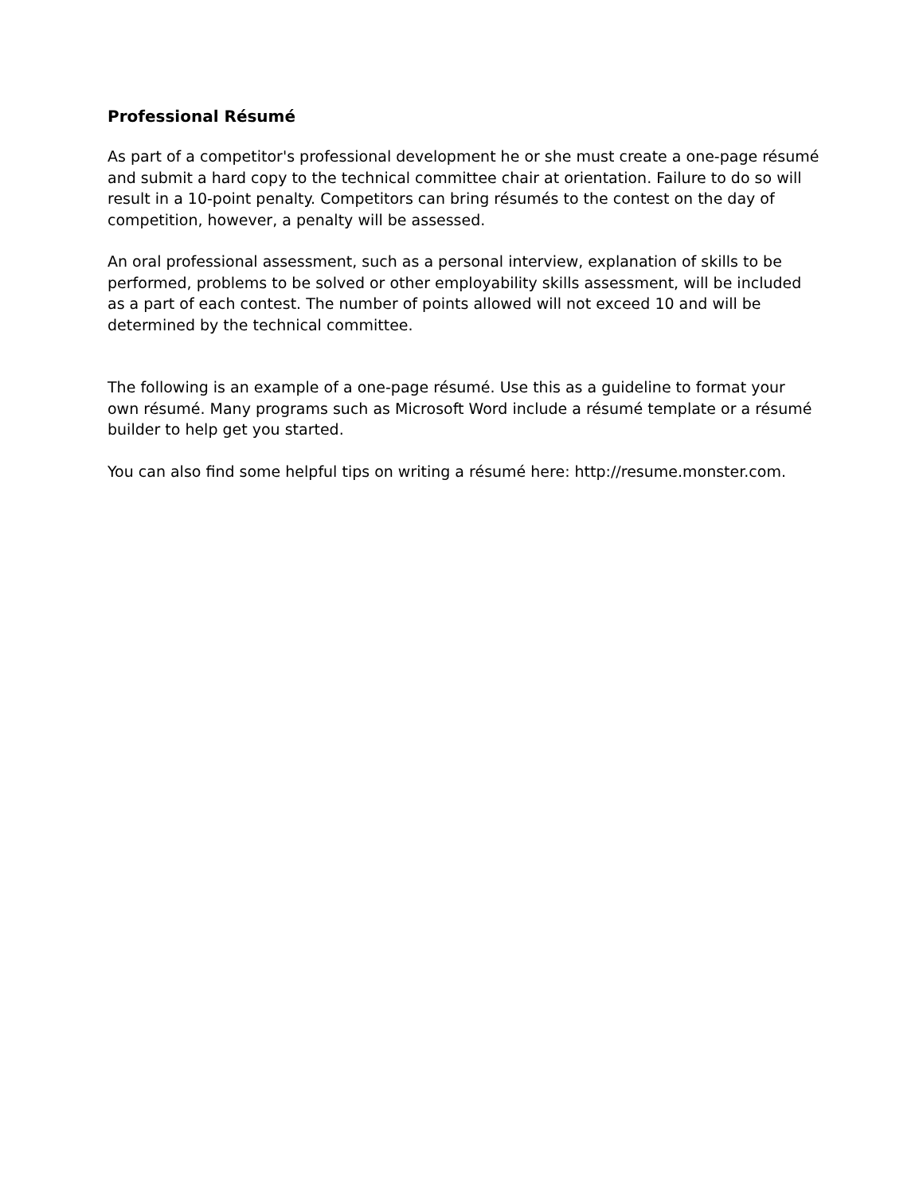Professional Résumé
As part of a competitor's professional development he or she must create a one-page résumé and submit a hard copy to the technical committee chair at orientation. Failure to do so will result in a 10-point penalty. Competitors can bring résumés to the contest on the day of competition, however, a penalty will be assessed.
An oral professional assessment, such as a personal interview, explanation of skills to be performed, problems to be solved or other employability skills assessment, will be included as a part of each contest. The number of points allowed will not exceed 10 and will be determined by the technical committee.
The following is an example of a one-page résumé. Use this as a guideline to format your own résumé. Many programs such as Microsoft Word include a résumé template or a résumé builder to help get you started.
You can also find some helpful tips on writing a résumé here: http://resume.monster.com.